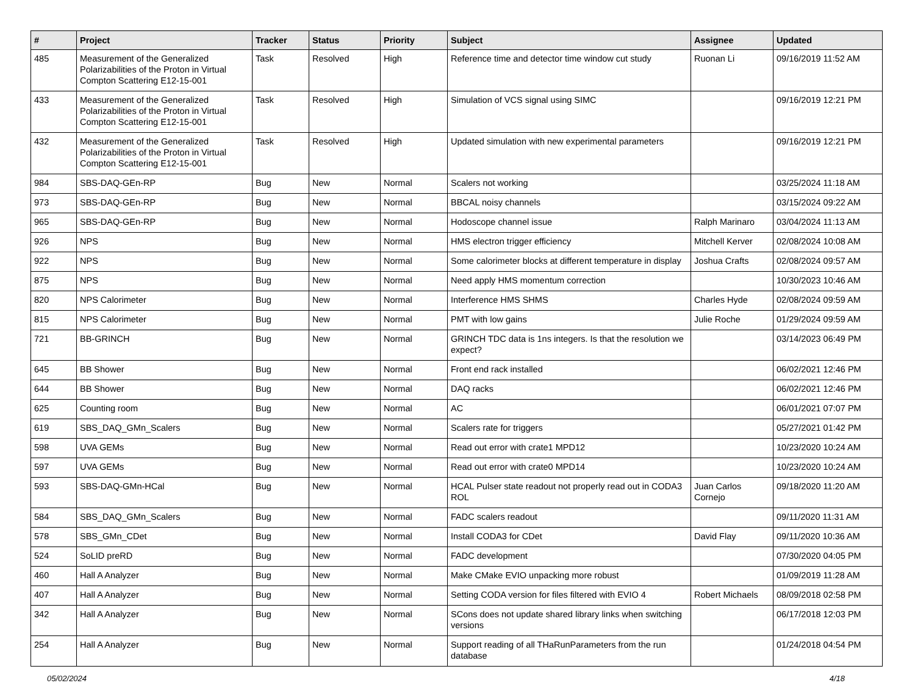| # | Project | Tracker | Status | Priority | Subject | Assignee | Updated |
| --- | --- | --- | --- | --- | --- | --- | --- |
| 485 | Measurement of the Generalized Polarizabilities of the Proton in Virtual Compton Scattering E12-15-001 | Task | Resolved | High | Reference time and detector time window cut study | Ruonan Li | 09/16/2019 11:52 AM |
| 433 | Measurement of the Generalized Polarizabilities of the Proton in Virtual Compton Scattering E12-15-001 | Task | Resolved | High | Simulation of VCS signal using SIMC | | 09/16/2019 12:21 PM |
| 432 | Measurement of the Generalized Polarizabilities of the Proton in Virtual Compton Scattering E12-15-001 | Task | Resolved | High | Updated simulation with new experimental parameters | | 09/16/2019 12:21 PM |
| 984 | SBS-DAQ-GEn-RP | Bug | New | Normal | Scalers not working | | 03/25/2024 11:18 AM |
| 973 | SBS-DAQ-GEn-RP | Bug | New | Normal | BBCAL noisy channels | | 03/15/2024 09:22 AM |
| 965 | SBS-DAQ-GEn-RP | Bug | New | Normal | Hodoscope channel issue | Ralph Marinaro | 03/04/2024 11:13 AM |
| 926 | NPS | Bug | New | Normal | HMS electron trigger efficiency | Mitchell Kerver | 02/08/2024 10:08 AM |
| 922 | NPS | Bug | New | Normal | Some calorimeter blocks at different temperature in display | Joshua Crafts | 02/08/2024 09:57 AM |
| 875 | NPS | Bug | New | Normal | Need apply HMS momentum correction | | 10/30/2023 10:46 AM |
| 820 | NPS Calorimeter | Bug | New | Normal | Interference HMS SHMS | Charles Hyde | 02/08/2024 09:59 AM |
| 815 | NPS Calorimeter | Bug | New | Normal | PMT with low gains | Julie Roche | 01/29/2024 09:59 AM |
| 721 | BB-GRINCH | Bug | New | Normal | GRINCH TDC data is 1ns integers. Is that the resolution we expect? | | 03/14/2023 06:49 PM |
| 645 | BB Shower | Bug | New | Normal | Front end rack installed | | 06/02/2021 12:46 PM |
| 644 | BB Shower | Bug | New | Normal | DAQ racks | | 06/02/2021 12:46 PM |
| 625 | Counting room | Bug | New | Normal | AC | | 06/01/2021 07:07 PM |
| 619 | SBS_DAQ_GMn_Scalers | Bug | New | Normal | Scalers rate for triggers | | 05/27/2021 01:42 PM |
| 598 | UVA GEMs | Bug | New | Normal | Read out error with crate1 MPD12 | | 10/23/2020 10:24 AM |
| 597 | UVA GEMs | Bug | New | Normal | Read out error with crate0 MPD14 | | 10/23/2020 10:24 AM |
| 593 | SBS-DAQ-GMn-HCal | Bug | New | Normal | HCAL Pulser state readout not properly read out in CODA3 ROL | Juan Carlos Cornejo | 09/18/2020 11:20 AM |
| 584 | SBS_DAQ_GMn_Scalers | Bug | New | Normal | FADC scalers readout | | 09/11/2020 11:31 AM |
| 578 | SBS_GMn_CDet | Bug | New | Normal | Install CODA3 for CDet | David Flay | 09/11/2020 10:36 AM |
| 524 | SoLID preRD | Bug | New | Normal | FADC development | | 07/30/2020 04:05 PM |
| 460 | Hall A Analyzer | Bug | New | Normal | Make CMake EVIO unpacking more robust | | 01/09/2019 11:28 AM |
| 407 | Hall A Analyzer | Bug | New | Normal | Setting CODA version for files filtered with EVIO 4 | Robert Michaels | 08/09/2018 02:58 PM |
| 342 | Hall A Analyzer | Bug | New | Normal | SCons does not update shared library links when switching versions | | 06/17/2018 12:03 PM |
| 254 | Hall A Analyzer | Bug | New | Normal | Support reading of all THaRunParameters from the run database | | 01/24/2018 04:54 PM |
05/02/2024 4/18